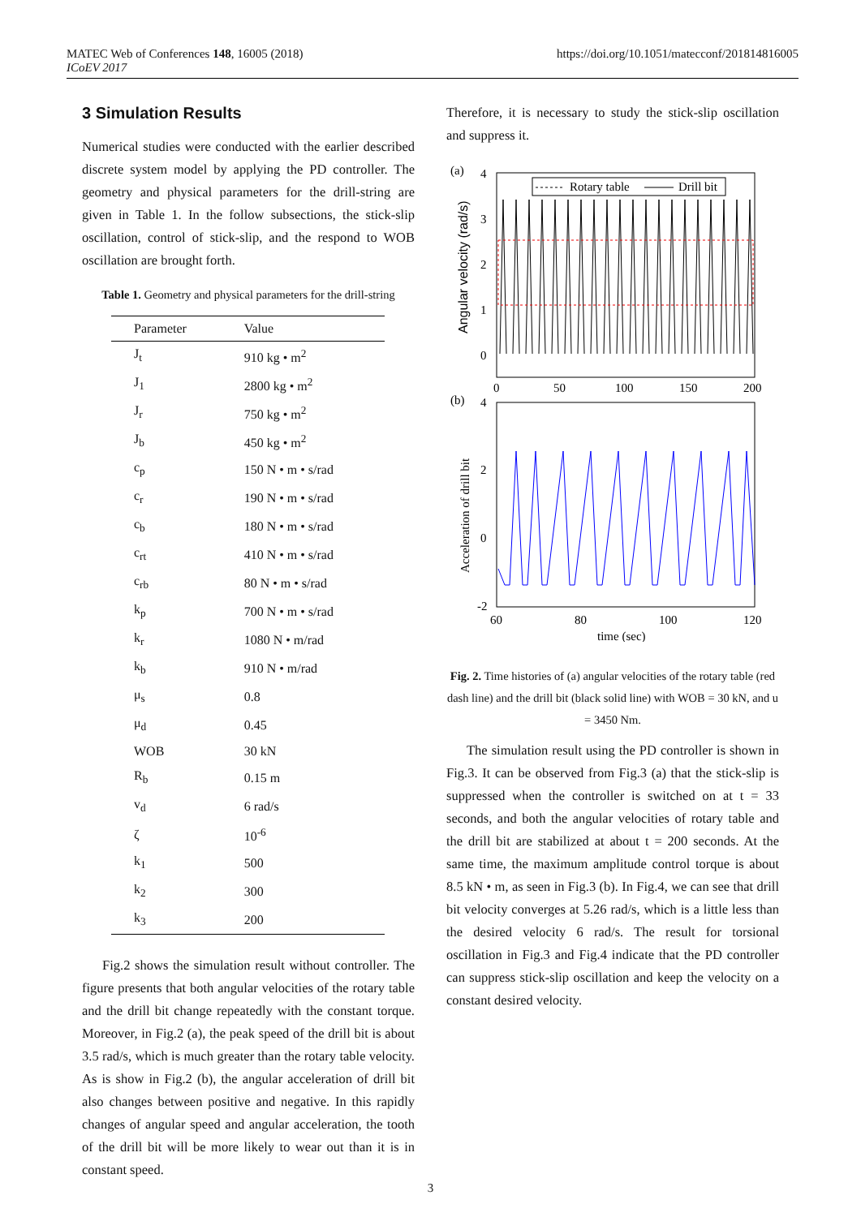MATEC Web of Conferences 148, 16005 (2018)
ICoEV 2017
https://doi.org/10.1051/matecconf/201814816005
3 Simulation Results
Numerical studies were conducted with the earlier described discrete system model by applying the PD controller. The geometry and physical parameters for the drill-string are given in Table 1. In the follow subsections, the stick-slip oscillation, control of stick-slip, and the respond to WOB oscillation are brought forth.
Table 1. Geometry and physical parameters for the drill-string
| Parameter | Value |
| --- | --- |
| J<sub>t</sub> | 910 kg • m<sup>2</sup> |
| J<sub>1</sub> | 2800 kg • m<sup>2</sup> |
| J<sub>r</sub> | 750 kg • m<sup>2</sup> |
| J<sub>b</sub> | 450 kg • m<sup>2</sup> |
| c<sub>p</sub> | 150 N • m • s/rad |
| c<sub>r</sub> | 190 N • m • s/rad |
| c<sub>b</sub> | 180 N • m • s/rad |
| c<sub>rt</sub> | 410 N • m • s/rad |
| c<sub>rb</sub> | 80 N • m • s/rad |
| k<sub>p</sub> | 700 N • m • s/rad |
| k<sub>r</sub> | 1080 N • m/rad |
| k<sub>b</sub> | 910 N • m/rad |
| μ<sub>s</sub> | 0.8 |
| μ<sub>d</sub> | 0.45 |
| WOB | 30 kN |
| R<sub>b</sub> | 0.15 m |
| v<sub>d</sub> | 6 rad/s |
| ζ | 10<sup>-6</sup> |
| k<sub>1</sub> | 500 |
| k<sub>2</sub> | 300 |
| k<sub>3</sub> | 200 |
Fig.2 shows the simulation result without controller. The figure presents that both angular velocities of the rotary table and the drill bit change repeatedly with the constant torque. Moreover, in Fig.2 (a), the peak speed of the drill bit is about 3.5 rad/s, which is much greater than the rotary table velocity. As is show in Fig.2 (b), the angular acceleration of drill bit also changes between positive and negative. In this rapidly changes of angular speed and angular acceleration, the tooth of the drill bit will be more likely to wear out than it is in constant speed.
Therefore, it is necessary to study the stick-slip oscillation and suppress it.
(a)
4
3
2
1
0
Angular velocity (rad/s)
Rotary table
Drill bit
0
50
100
150
200
(b)
4
2
0
-2
Acceleration of drill bit
60
80
100
120
time (sec)
Fig. 2. Time histories of (a) angular velocities of the rotary table (red dash line) and the drill bit (black solid line) with WOB = 30 kN, and u = 3450 Nm.
The simulation result using the PD controller is shown in Fig.3. It can be observed from Fig.3 (a) that the stick-slip is suppressed when the controller is switched on at t = 33 seconds, and both the angular velocities of rotary table and the drill bit are stabilized at about t = 200 seconds. At the same time, the maximum amplitude control torque is about 8.5 kN • m, as seen in Fig.3 (b). In Fig.4, we can see that drill bit velocity converges at 5.26 rad/s, which is a little less than the desired velocity 6 rad/s. The result for torsional oscillation in Fig.3 and Fig.4 indicate that the PD controller can suppress stick-slip oscillation and keep the velocity on a constant desired velocity.
3